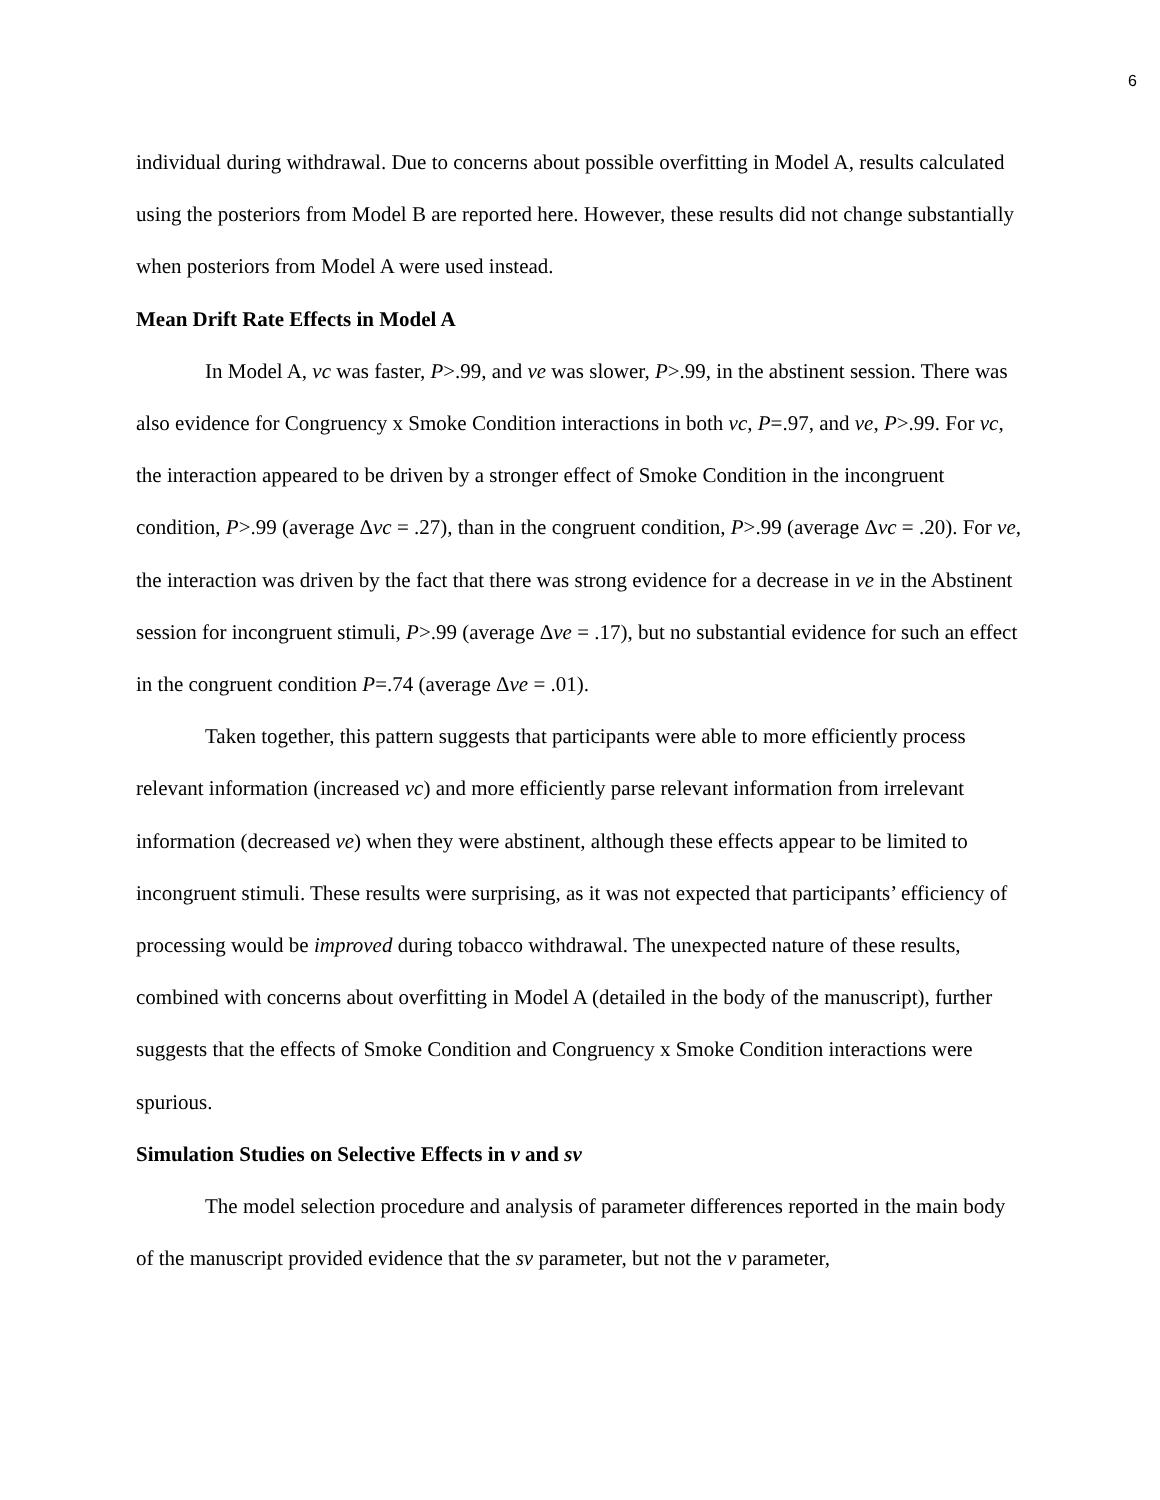6
individual during withdrawal. Due to concerns about possible overfitting in Model A, results calculated using the posteriors from Model B are reported here. However, these results did not change substantially when posteriors from Model A were used instead.
Mean Drift Rate Effects in Model A
In Model A, vc was faster, P>.99, and ve was slower, P>.99, in the abstinent session. There was also evidence for Congruency x Smoke Condition interactions in both vc, P=.97, and ve, P>.99. For vc, the interaction appeared to be driven by a stronger effect of Smoke Condition in the incongruent condition, P>.99 (average Δvc = .27), than in the congruent condition, P>.99 (average Δvc = .20). For ve, the interaction was driven by the fact that there was strong evidence for a decrease in ve in the Abstinent session for incongruent stimuli, P>.99 (average Δve = .17), but no substantial evidence for such an effect in the congruent condition P=.74 (average Δve = .01).
Taken together, this pattern suggests that participants were able to more efficiently process relevant information (increased vc) and more efficiently parse relevant information from irrelevant information (decreased ve) when they were abstinent, although these effects appear to be limited to incongruent stimuli. These results were surprising, as it was not expected that participants’ efficiency of processing would be improved during tobacco withdrawal. The unexpected nature of these results, combined with concerns about overfitting in Model A (detailed in the body of the manuscript), further suggests that the effects of Smoke Condition and Congruency x Smoke Condition interactions were spurious.
Simulation Studies on Selective Effects in v and sv
The model selection procedure and analysis of parameter differences reported in the main body of the manuscript provided evidence that the sv parameter, but not the v parameter,